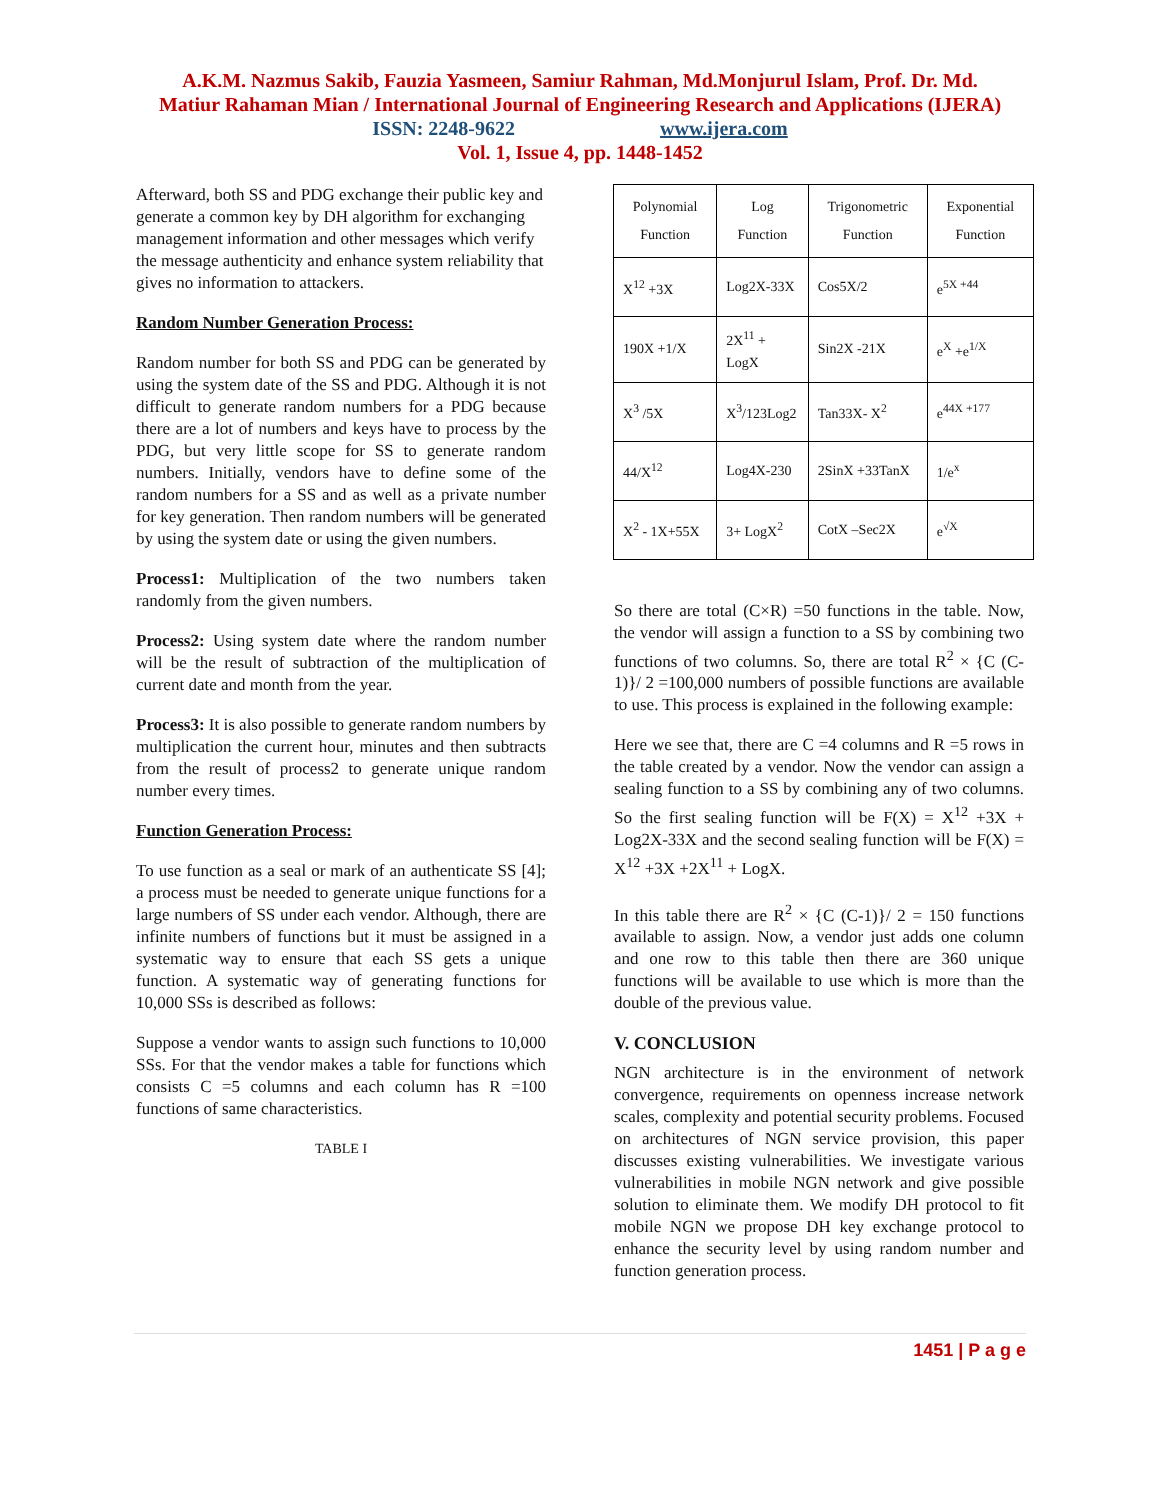A.K.M. Nazmus Sakib, Fauzia Yasmeen, Samiur Rahman, Md.Monjurul Islam, Prof. Dr. Md.
Matiur Rahaman Mian / International Journal of Engineering Research and Applications (IJERA)
ISSN: 2248-9622 www.ijera.com
Vol. 1, Issue 4, pp. 1448-1452
Afterward, both SS and PDG exchange their public key and generate a common key by DH algorithm for exchanging management information and other messages which verify the message authenticity and enhance system reliability that gives no information to attackers.
Random Number Generation Process:
Random number for both SS and PDG can be generated by using the system date of the SS and PDG. Although it is not difficult to generate random numbers for a PDG because there are a lot of numbers and keys have to process by the PDG, but very little scope for SS to generate random numbers. Initially, vendors have to define some of the random numbers for a SS and as well as a private number for key generation. Then random numbers will be generated by using the system date or using the given numbers.
Process1: Multiplication of the two numbers taken randomly from the given numbers.
Process2: Using system date where the random number will be the result of subtraction of the multiplication of current date and month from the year.
Process3: It is also possible to generate random numbers by multiplication the current hour, minutes and then subtracts from the result of process2 to generate unique random number every times.
Function Generation Process:
To use function as a seal or mark of an authenticate SS [4]; a process must be needed to generate unique functions for a large numbers of SS under each vendor. Although, there are infinite numbers of functions but it must be assigned in a systematic way to ensure that each SS gets a unique function. A systematic way of generating functions for 10,000 SSs is described as follows:
Suppose a vendor wants to assign such functions to 10,000 SSs. For that the vendor makes a table for functions which consists C =5 columns and each column has R =100 functions of same characteristics.
TABLE I
| Polynomial Function | Log Function | Trigonometric Function | Exponential Function |
| --- | --- | --- | --- |
| X<sup>12</sup> +3X | Log2X-33X | Cos5X/2 | e<sup>5X +44</sup> |
| 190X +1/X | 2X<sup>11</sup> + LogX | Sin2X -21X | e<sup>X</sup> +e<sup>1/X</sup> |
| X<sup>3</sup> /5X | X<sup>3</sup>/123Log2 | Tan33X- X<sup>2</sup> | e<sup>44X +177</sup> |
| 44/X<sup>12</sup> | Log4X-230 | 2SinX +33TanX | 1/e<sup>x</sup> |
| X<sup>2</sup> - 1X+55X | 3+ LogX<sup>2</sup> | CotX –Sec2X | e<sup>√X</sup> |
So there are total (C×R) =50 functions in the table. Now, the vendor will assign a function to a SS by combining two functions of two columns. So, there are total R<sup>2</sup> × {C (C-1)}/ 2 =100,000 numbers of possible functions are available to use. This process is explained in the following example:
Here we see that, there are C =4 columns and R =5 rows in the table created by a vendor. Now the vendor can assign a sealing function to a SS by combining any of two columns. So the first sealing function will be F(X) = X<sup>12</sup> +3X + Log2X-33X and the second sealing function will be F(X) = X<sup>12</sup> +3X +2X<sup>11</sup> + LogX.
In this table there are R<sup>2</sup> × {C (C-1)}/ 2 = 150 functions available to assign. Now, a vendor just adds one column and one row to this table then there are 360 unique functions will be available to use which is more than the double of the previous value.
V. CONCLUSION
NGN architecture is in the environment of network convergence, requirements on openness increase network scales, complexity and potential security problems. Focused on architectures of NGN service provision, this paper discusses existing vulnerabilities. We investigate various vulnerabilities in mobile NGN network and give possible solution to eliminate them. We modify DH protocol to fit mobile NGN we propose DH key exchange protocol to enhance the security level by using random number and function generation process.
1451 | P a g e